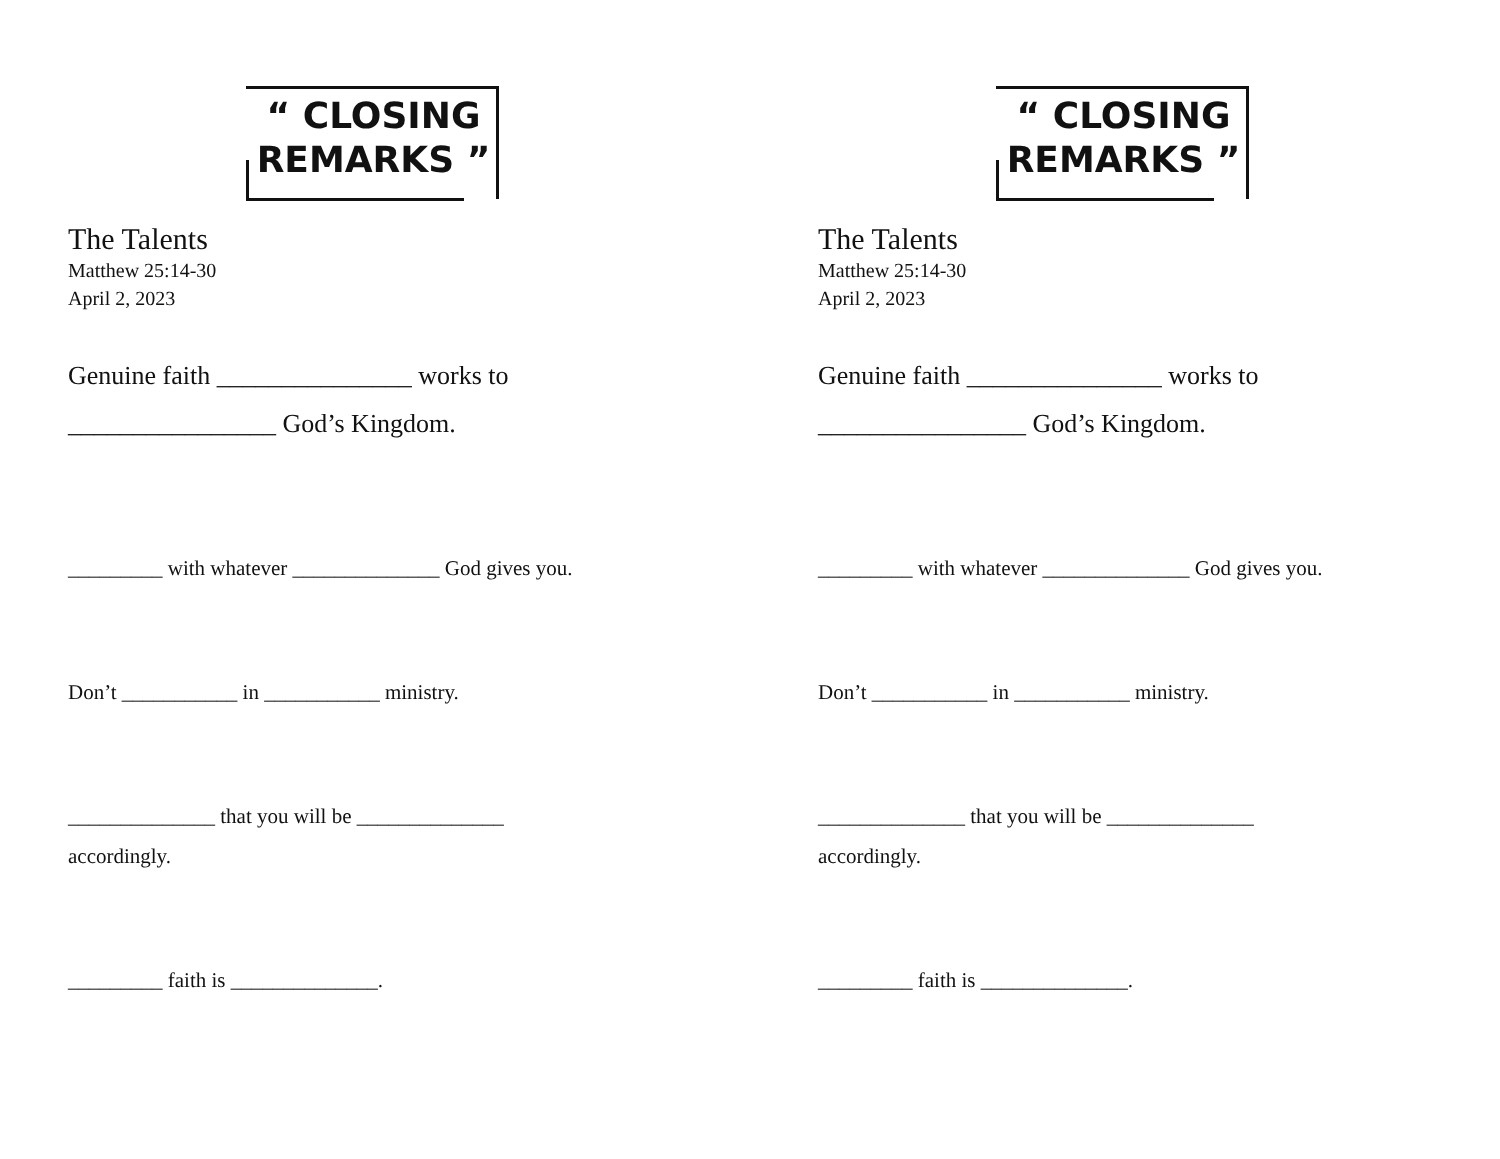“ CLOSING
REMARKS ”
The Talents
Matthew 25:14-30
April 2, 2023
Genuine faith _______________ works to
________________ God’s Kingdom.
_________ with whatever ______________ God gives you.
Don’t ___________ in ___________ ministry.
______________ that you will be ______________
accordingly.
_________ faith is ______________.
“ CLOSING
REMARKS ”
The Talents
Matthew 25:14-30
April 2, 2023
Genuine faith _______________ works to
________________ God’s Kingdom.
_________ with whatever ______________ God gives you.
Don’t ___________ in ___________ ministry.
______________ that you will be ______________
accordingly.
_________ faith is ______________.